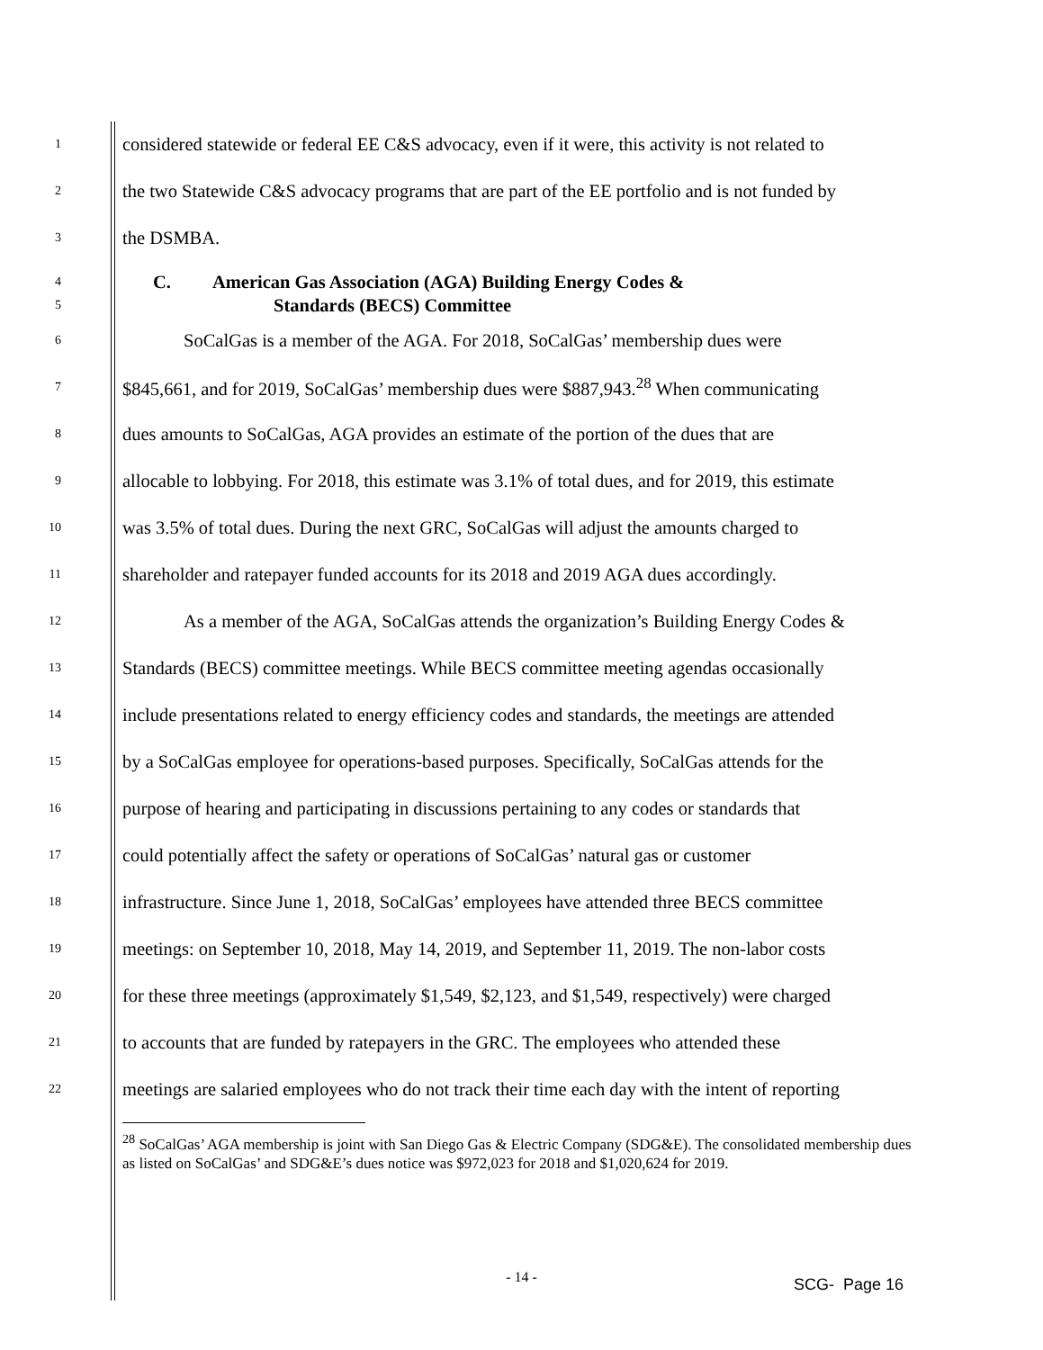1 considered statewide or federal EE C&S advocacy, even if it were, this activity is not related to
2 the two Statewide C&S advocacy programs that are part of the EE portfolio and is not funded by
3 the DSMBA.
4 C. American Gas Association (AGA) Building Energy Codes &
5 Standards (BECS) Committee
6 SoCalGas is a member of the AGA. For 2018, SoCalGas’ membership dues were
7 $845,661, and for 2019, SoCalGas’ membership dues were $887,943.<sup>28</sup> When communicating
8 dues amounts to SoCalGas, AGA provides an estimate of the portion of the dues that are
9 allocable to lobbying. For 2018, this estimate was 3.1% of total dues, and for 2019, this estimate
10 was 3.5% of total dues. During the next GRC, SoCalGas will adjust the amounts charged to
11 shareholder and ratepayer funded accounts for its 2018 and 2019 AGA dues accordingly.
12 As a member of the AGA, SoCalGas attends the organization’s Building Energy Codes &
13 Standards (BECS) committee meetings. While BECS committee meeting agendas occasionally
14 include presentations related to energy efficiency codes and standards, the meetings are attended
15 by a SoCalGas employee for operations-based purposes. Specifically, SoCalGas attends for the
16 purpose of hearing and participating in discussions pertaining to any codes or standards that
17 could potentially affect the safety or operations of SoCalGas’ natural gas or customer
18 infrastructure. Since June 1, 2018, SoCalGas’ employees have attended three BECS committee
19 meetings: on September 10, 2018, May 14, 2019, and September 11, 2019. The non-labor costs
20 for these three meetings (approximately $1,549, $2,123, and $1,549, respectively) were charged
21 to accounts that are funded by ratepayers in the GRC. The employees who attended these
22 meetings are salaried employees who do not track their time each day with the intent of reporting
<sup>28</sup> SoCalGas’ AGA membership is joint with San Diego Gas & Electric Company (SDG&E). The consolidated membership dues as listed on SoCalGas’ and SDG&E’s dues notice was $972,023 for 2018 and $1,020,624 for 2019.
- 14 - SCG- Page 16